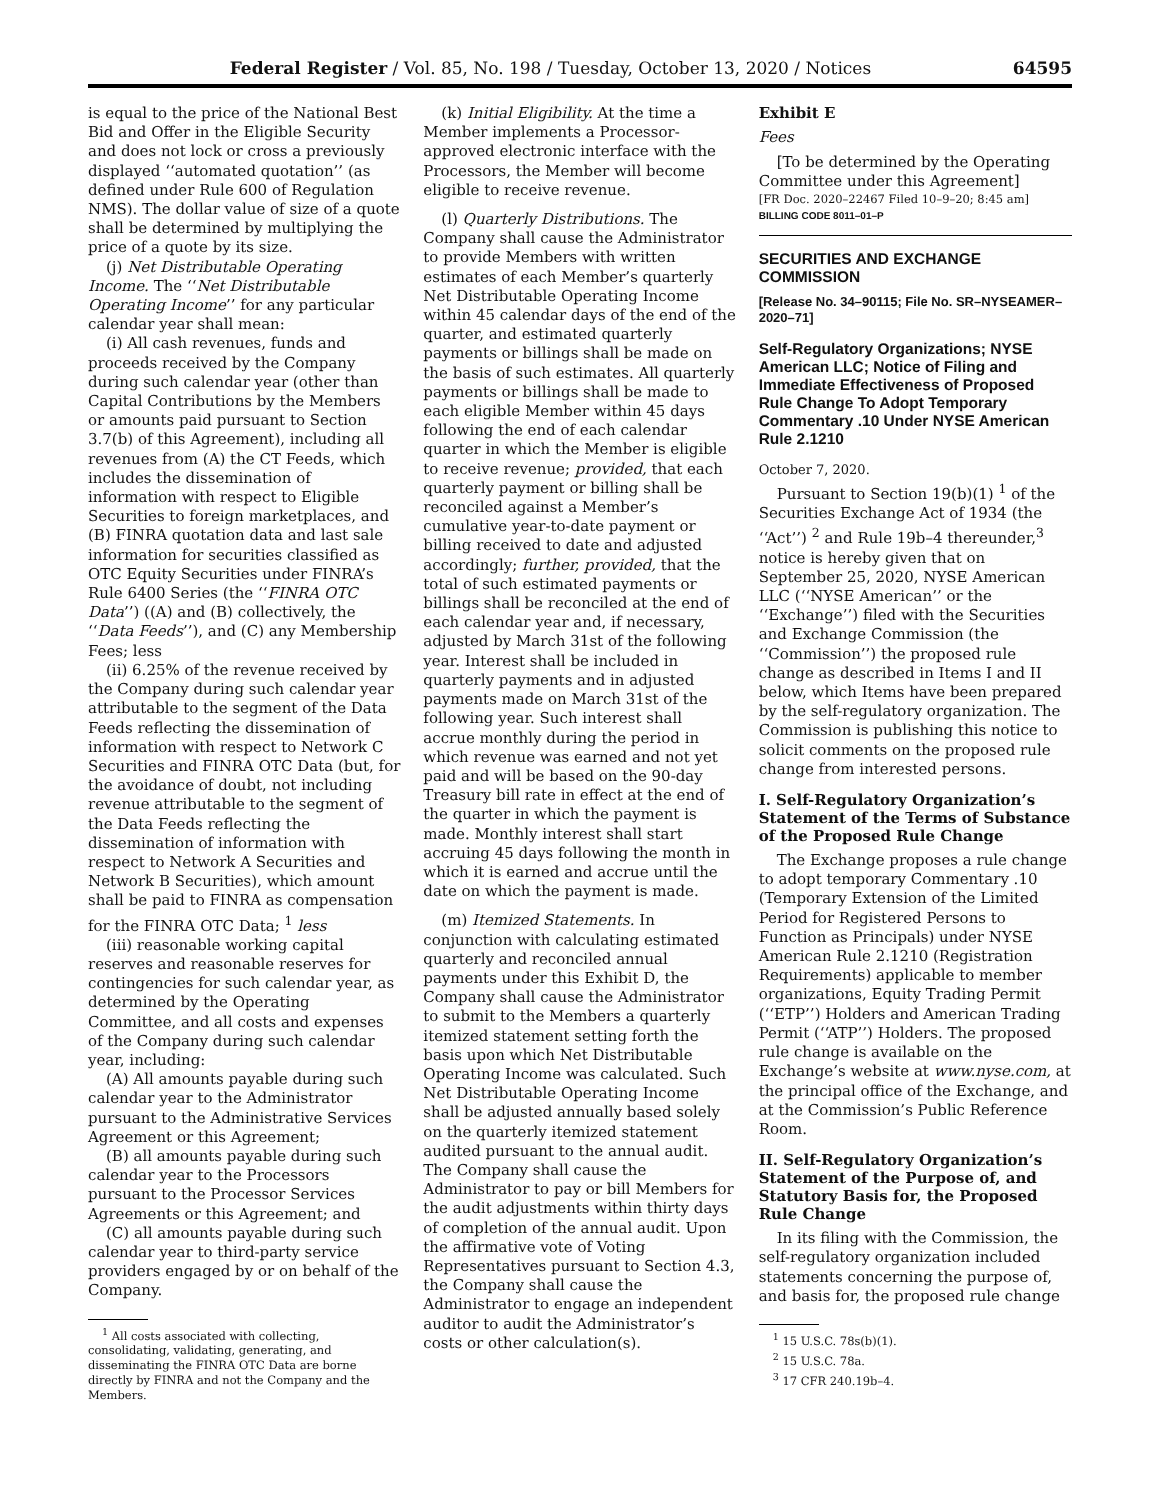Federal Register / Vol. 85, No. 198 / Tuesday, October 13, 2020 / Notices 64595
is equal to the price of the National Best Bid and Offer in the Eligible Security and does not lock or cross a previously displayed ‘‘automated quotation’’ (as defined under Rule 600 of Regulation NMS). The dollar value of size of a quote shall be determined by multiplying the price of a quote by its size.
(j) Net Distributable Operating Income. The ‘‘Net Distributable Operating Income’’ for any particular calendar year shall mean:
(i) All cash revenues, funds and proceeds received by the Company during such calendar year (other than Capital Contributions by the Members or amounts paid pursuant to Section 3.7(b) of this Agreement), including all revenues from (A) the CT Feeds, which includes the dissemination of information with respect to Eligible Securities to foreign marketplaces, and (B) FINRA quotation data and last sale information for securities classified as OTC Equity Securities under FINRA’s Rule 6400 Series (the ‘‘FINRA OTC Data’’) ((A) and (B) collectively, the ‘‘Data Feeds’’), and (C) any Membership Fees; less
(ii) 6.25% of the revenue received by the Company during such calendar year attributable to the segment of the Data Feeds reflecting the dissemination of information with respect to Network C Securities and FINRA OTC Data (but, for the avoidance of doubt, not including revenue attributable to the segment of the Data Feeds reflecting the dissemination of information with respect to Network A Securities and Network B Securities), which amount shall be paid to FINRA as compensation for the FINRA OTC Data; <sup>1</sup> less
(iii) reasonable working capital reserves and reasonable reserves for contingencies for such calendar year, as determined by the Operating Committee, and all costs and expenses of the Company during such calendar year, including:
(A) All amounts payable during such calendar year to the Administrator pursuant to the Administrative Services Agreement or this Agreement;
(B) all amounts payable during such calendar year to the Processors pursuant to the Processor Services Agreements or this Agreement; and
(C) all amounts payable during such calendar year to third-party service providers engaged by or on behalf of the Company.
<sup>1</sup> All costs associated with collecting, consolidating, validating, generating, and disseminating the FINRA OTC Data are borne directly by FINRA and not the Company and the Members.
(k) Initial Eligibility. At the time a Member implements a Processor-approved electronic interface with the Processors, the Member will become eligible to receive revenue.
(l) Quarterly Distributions. The Company shall cause the Administrator to provide Members with written estimates of each Member’s quarterly Net Distributable Operating Income within 45 calendar days of the end of the quarter, and estimated quarterly payments or billings shall be made on the basis of such estimates. All quarterly payments or billings shall be made to each eligible Member within 45 days following the end of each calendar quarter in which the Member is eligible to receive revenue; provided, that each quarterly payment or billing shall be reconciled against a Member’s cumulative year-to-date payment or billing received to date and adjusted accordingly; further, provided, that the total of such estimated payments or billings shall be reconciled at the end of each calendar year and, if necessary, adjusted by March 31st of the following year. Interest shall be included in quarterly payments and in adjusted payments made on March 31st of the following year. Such interest shall accrue monthly during the period in which revenue was earned and not yet paid and will be based on the 90-day Treasury bill rate in effect at the end of the quarter in which the payment is made. Monthly interest shall start accruing 45 days following the month in which it is earned and accrue until the date on which the payment is made.
(m) Itemized Statements. In conjunction with calculating estimated quarterly and reconciled annual payments under this Exhibit D, the Company shall cause the Administrator to submit to the Members a quarterly itemized statement setting forth the basis upon which Net Distributable Operating Income was calculated. Such Net Distributable Operating Income shall be adjusted annually based solely on the quarterly itemized statement audited pursuant to the annual audit. The Company shall cause the Administrator to pay or bill Members for the audit adjustments within thirty days of completion of the annual audit. Upon the affirmative vote of Voting Representatives pursuant to Section 4.3, the Company shall cause the Administrator to engage an independent auditor to audit the Administrator’s costs or other calculation(s).
Exhibit E
Fees
[To be determined by the Operating Committee under this Agreement]
[FR Doc. 2020–22467 Filed 10–9–20; 8:45 am]
BILLING CODE 8011–01–P
SECURITIES AND EXCHANGE COMMISSION
[Release No. 34–90115; File No. SR–NYSEAMER–2020–71]
Self-Regulatory Organizations; NYSE American LLC; Notice of Filing and Immediate Effectiveness of Proposed Rule Change To Adopt Temporary Commentary .10 Under NYSE American Rule 2.1210
October 7, 2020.
Pursuant to Section 19(b)(1) <sup>1</sup> of the Securities Exchange Act of 1934 (the ‘‘Act’’) <sup>2</sup> and Rule 19b–4 thereunder,<sup>3</sup> notice is hereby given that on September 25, 2020, NYSE American LLC (‘‘NYSE American’’ or the ‘‘Exchange’’) filed with the Securities and Exchange Commission (the ‘‘Commission’’) the proposed rule change as described in Items I and II below, which Items have been prepared by the self-regulatory organization. The Commission is publishing this notice to solicit comments on the proposed rule change from interested persons.
I. Self-Regulatory Organization’s Statement of the Terms of Substance of the Proposed Rule Change
The Exchange proposes a rule change to adopt temporary Commentary .10 (Temporary Extension of the Limited Period for Registered Persons to Function as Principals) under NYSE American Rule 2.1210 (Registration Requirements) applicable to member organizations, Equity Trading Permit (‘‘ETP’’) Holders and American Trading Permit (‘‘ATP’’) Holders. The proposed rule change is available on the Exchange’s website at www.nyse.com, at the principal office of the Exchange, and at the Commission’s Public Reference Room.
II. Self-Regulatory Organization’s Statement of the Purpose of, and Statutory Basis for, the Proposed Rule Change
In its filing with the Commission, the self-regulatory organization included statements concerning the purpose of, and basis for, the proposed rule change
<sup>1</sup> 15 U.S.C. 78s(b)(1).
<sup>2</sup> 15 U.S.C. 78a.
<sup>3</sup> 17 CFR 240.19b–4.